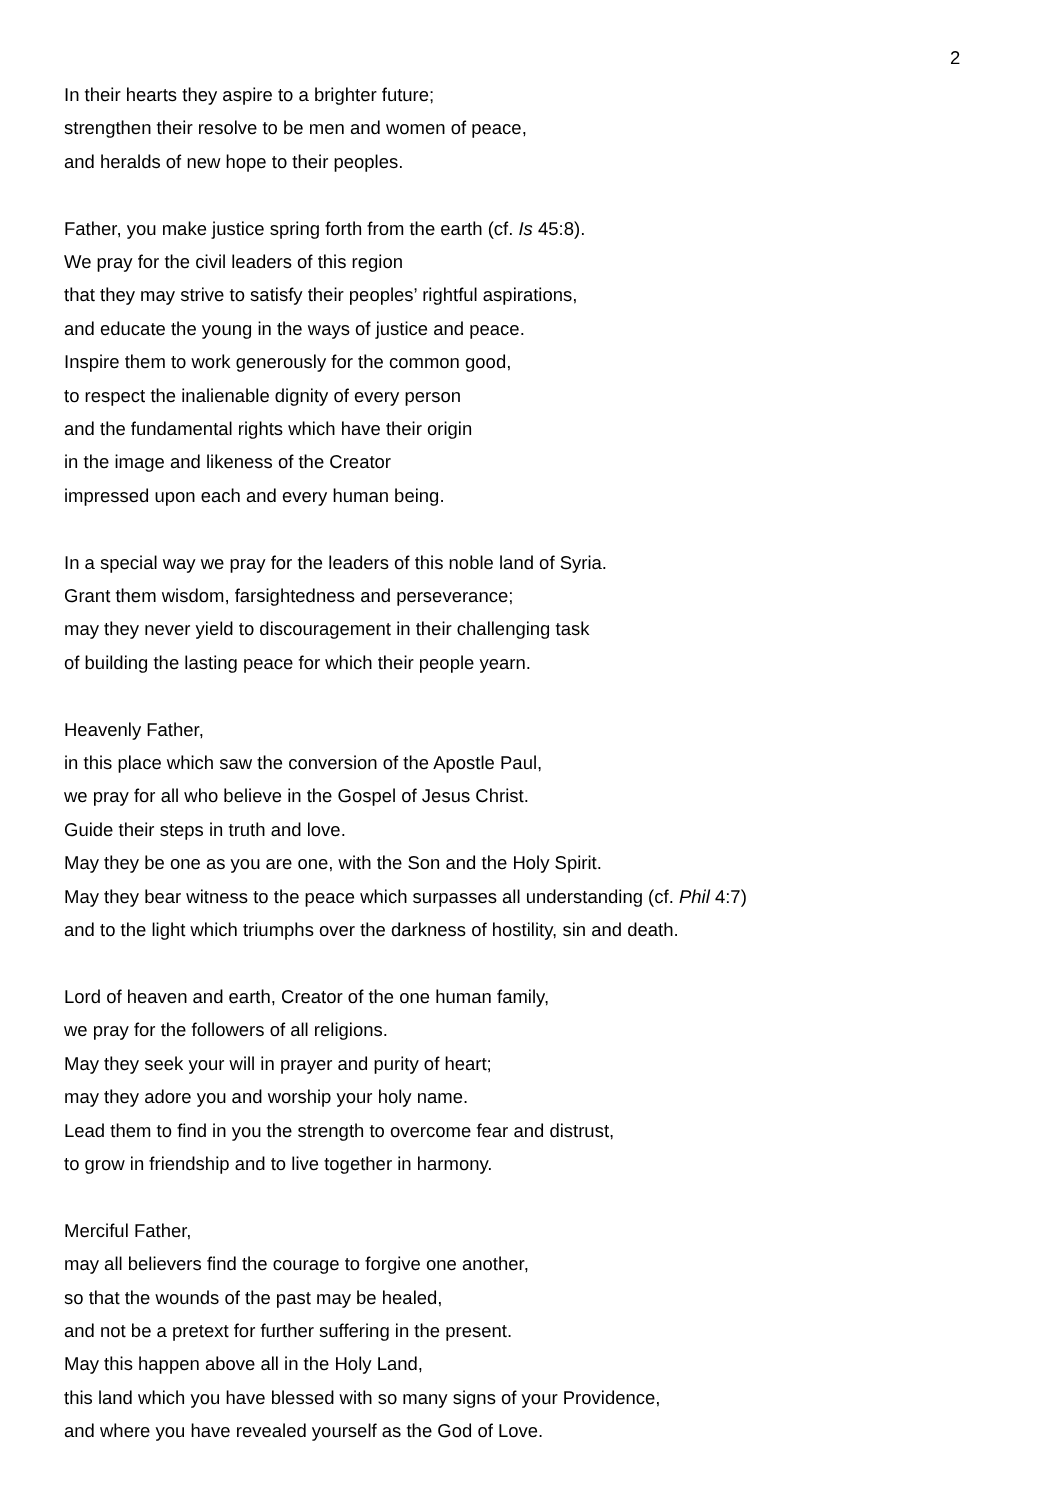2
In their hearts they aspire to a brighter future;
strengthen their resolve to be men and women of peace,
and heralds of new hope to their peoples.
Father, you make justice spring forth from the earth (cf. Is 45:8).
We pray for the civil leaders of this region
that they may strive to satisfy their peoples’ rightful aspirations,
and educate the young in the ways of justice and peace.
Inspire them to work generously for the common good,
to respect the inalienable dignity of every person
and the fundamental rights which have their origin
in the image and likeness of the Creator
impressed upon each and every human being.
In a special way we pray for the leaders of this noble land of Syria.
Grant them wisdom, farsightedness and perseverance;
may they never yield to discouragement in their challenging task
of building the lasting peace for which their people yearn.
Heavenly Father,
in this place which saw the conversion of the Apostle Paul,
we pray for all who believe in the Gospel of Jesus Christ.
Guide their steps in truth and love.
May they be one as you are one, with the Son and the Holy Spirit.
May they bear witness to the peace which surpasses all understanding (cf. Phil 4:7)
and to the light which triumphs over the darkness of hostility, sin and death.
Lord of heaven and earth, Creator of the one human family,
we pray for the followers of all religions.
May they seek your will in prayer and purity of heart;
may they adore you and worship your holy name.
Lead them to find in you the strength to overcome fear and distrust,
to grow in friendship and to live together in harmony.
Merciful Father,
may all believers find the courage to forgive one another,
so that the wounds of the past may be healed,
and not be a pretext for further suffering in the present.
May this happen above all in the Holy Land,
this land which you have blessed with so many signs of your Providence,
and where you have revealed yourself as the God of Love.